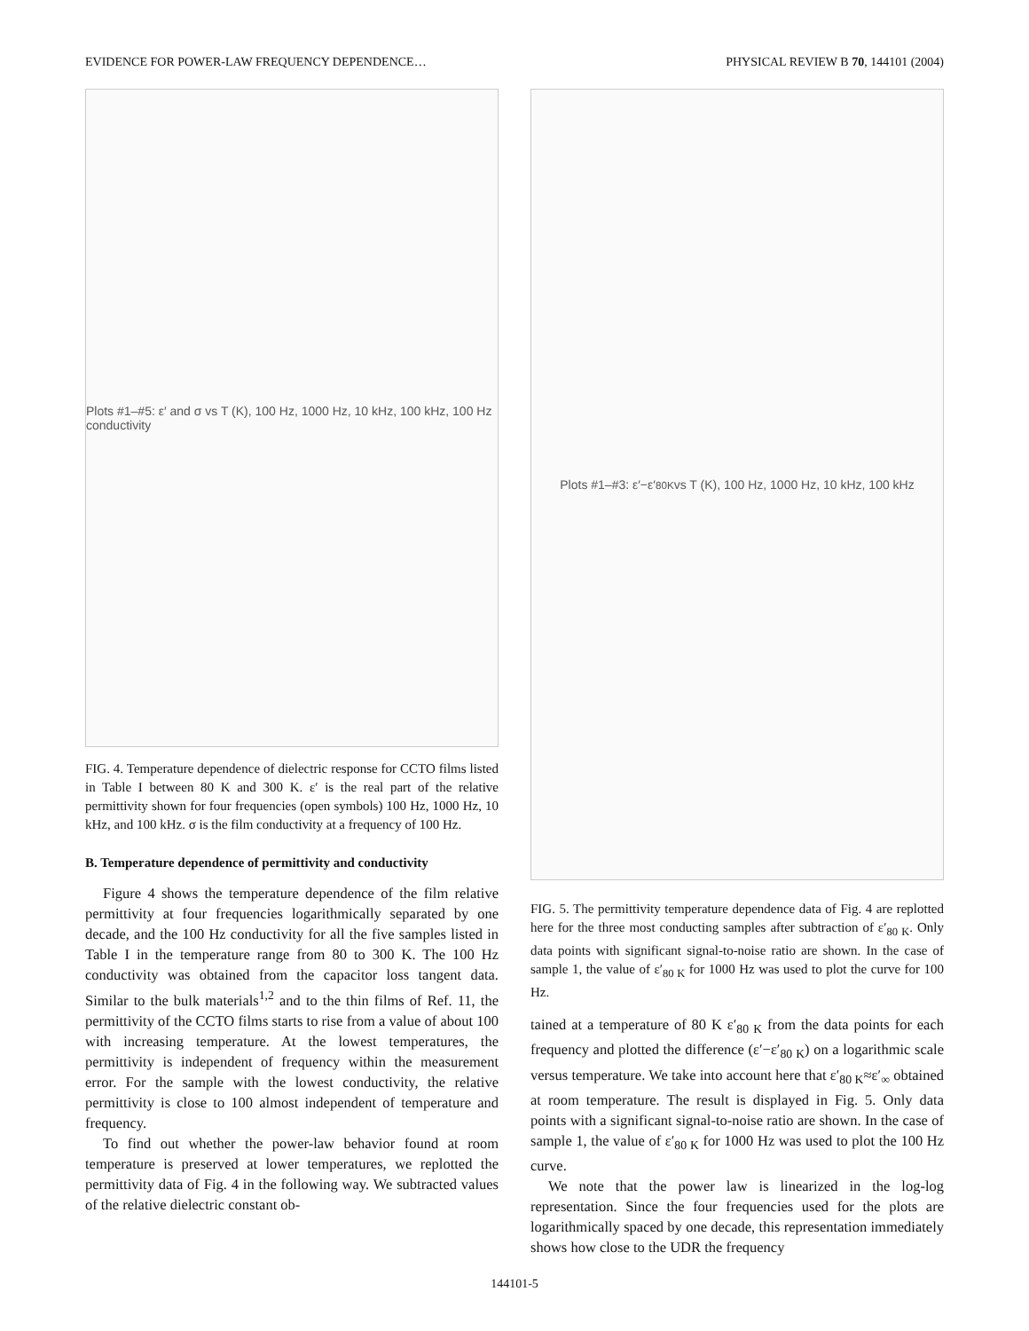EVIDENCE FOR POWER-LAW FREQUENCY DEPENDENCE… PHYSICAL REVIEW B 70, 144101 (2004)
Plots #1–#5: ε′ and σ vs T (K), 100 Hz, 1000 Hz, 10 kHz, 100 kHz, 100 Hz conductivity
FIG. 4. Temperature dependence of dielectric response for CCTO films listed in Table I between 80 K and 300 K. ε′ is the real part of the relative permittivity shown for four frequencies (open symbols) 100 Hz, 1000 Hz, 10 kHz, and 100 kHz. σ is the film conductivity at a frequency of 100 Hz.
B. Temperature dependence of permittivity and conductivity
Figure 4 shows the temperature dependence of the film relative permittivity at four frequencies logarithmically separated by one decade, and the 100 Hz conductivity for all the five samples listed in Table I in the temperature range from 80 to 300 K. The 100 Hz conductivity was obtained from the capacitor loss tangent data. Similar to the bulk materials<sup>1,2</sup> and to the thin films of Ref. 11, the permittivity of the CCTO films starts to rise from a value of about 100 with increasing temperature. At the lowest temperatures, the permittivity is independent of frequency within the measurement error. For the sample with the lowest conductivity, the relative permittivity is close to 100 almost independent of temperature and frequency.
To find out whether the power-law behavior found at room temperature is preserved at lower temperatures, we replotted the permittivity data of Fig. 4 in the following way. We subtracted values of the relative dielectric constant ob-
Plots #1–#3: ε′−ε′<sub>80K</sub> vs T (K), 100 Hz, 1000 Hz, 10 kHz, 100 kHz
FIG. 5. The permittivity temperature dependence data of Fig. 4 are replotted here for the three most conducting samples after subtraction of ε′<sub>80 K</sub>. Only data points with significant signal-to-noise ratio are shown. In the case of sample 1, the value of ε′<sub>80 K</sub> for 1000 Hz was used to plot the curve for 100 Hz.
tained at a temperature of 80 K ε′<sub>80 K</sub> from the data points for each frequency and plotted the difference (ε′−ε′<sub>80 K</sub>) on a logarithmic scale versus temperature. We take into account here that ε′<sub>80 K</sub>≈ε′<sub>∞</sub> obtained at room temperature. The result is displayed in Fig. 5. Only data points with a significant signal-to-noise ratio are shown. In the case of sample 1, the value of ε′<sub>80 K</sub> for 1000 Hz was used to plot the 100 Hz curve.
We note that the power law is linearized in the log-log representation. Since the four frequencies used for the plots are logarithmically spaced by one decade, this representation immediately shows how close to the UDR the frequency
144101-5